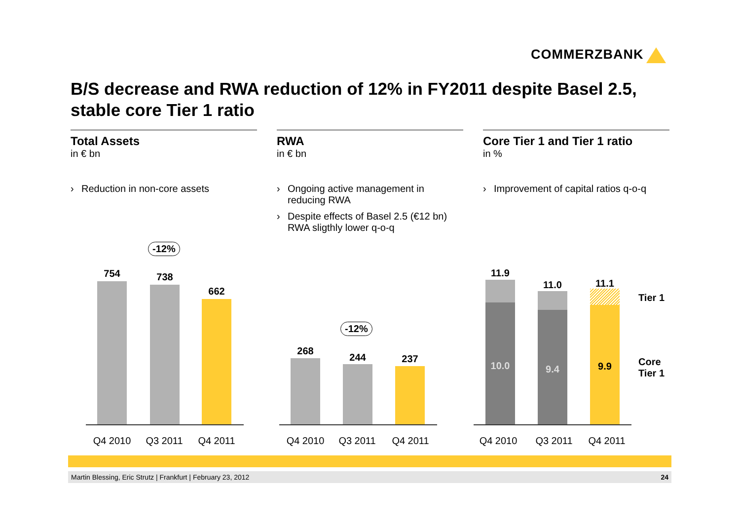COMMERZBANK
B/S decrease and RWA reduction of 12% in FY2011 despite Basel 2.5,
stable core Tier 1 ratio
Total Assets
in € bn
› Reduction in non-core assets
RWA
in € bn
› Ongoing active management in reducing RWA
› Despite effects of Basel 2.5 (€12 bn) RWA sligthly lower q-o-q
Core Tier 1 and Tier 1 ratio
in %
› Improvement of capital ratios q-o-q
-12%
754 738
662
Q4 2010 Q3 2011 Q4 2011
-12%
268
244 237
Q4 2010 Q3 2011 Q4 2011
11.9
10.0
11.0
9.4
11.1
9.9
Tier 1
Core
Tier 1
Q4 2010 Q3 2011 Q4 2011
Martin Blessing, Eric Strutz | Frankfurt | February 23, 2012 24